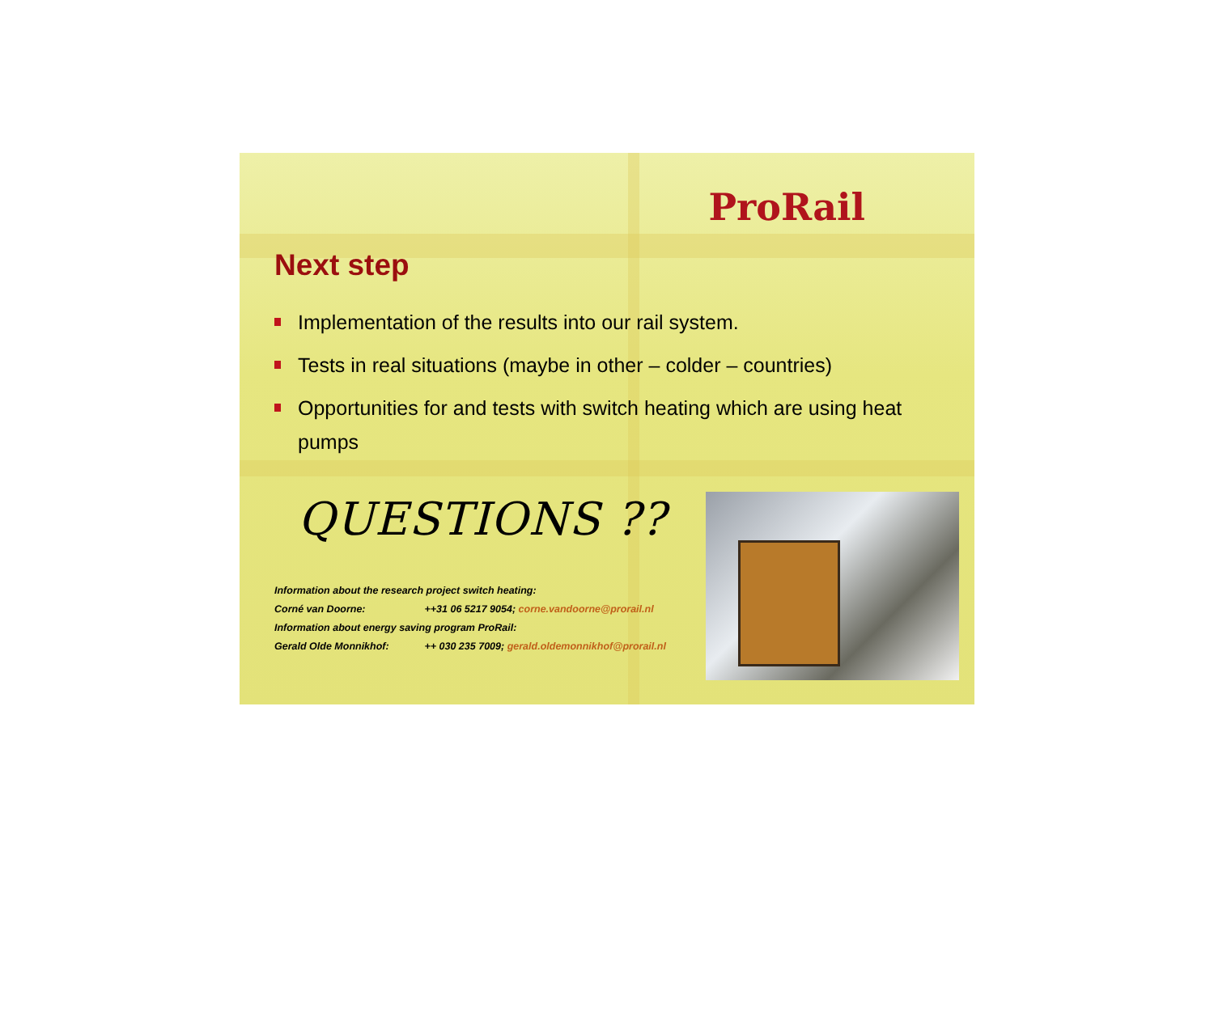ProRail
Next step
Implementation of the results into our rail system.
Tests in real situations (maybe in other – colder – countries)
Opportunities for and tests with switch heating which are using heat pumps
QUESTIONS ??
Information about the research project switch heating:
Corné van Doorne: ++31 06 5217 9054; corne.vandoorne@prorail.nl
Information about energy saving program ProRail:
Gerald Olde Monnikhof: ++ 030 235 7009; gerald.oldemonnikhof@prorail.nl